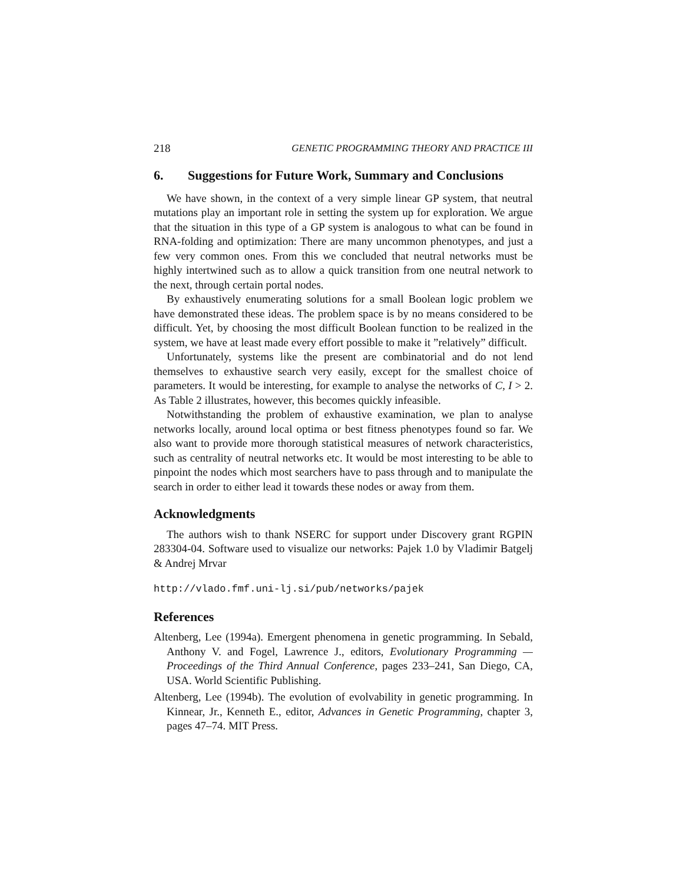218 GENETIC PROGRAMMING THEORY AND PRACTICE III
6. Suggestions for Future Work, Summary and Conclusions
We have shown, in the context of a very simple linear GP system, that neutral mutations play an important role in setting the system up for exploration. We argue that the situation in this type of a GP system is analogous to what can be found in RNA-folding and optimization: There are many uncommon phenotypes, and just a few very common ones. From this we concluded that neutral networks must be highly intertwined such as to allow a quick transition from one neutral network to the next, through certain portal nodes.
By exhaustively enumerating solutions for a small Boolean logic problem we have demonstrated these ideas. The problem space is by no means considered to be difficult. Yet, by choosing the most difficult Boolean function to be realized in the system, we have at least made every effort possible to make it ”relatively” difficult.
Unfortunately, systems like the present are combinatorial and do not lend themselves to exhaustive search very easily, except for the smallest choice of parameters. It would be interesting, for example to analyse the networks of C, I > 2. As Table 2 illustrates, however, this becomes quickly infeasible.
Notwithstanding the problem of exhaustive examination, we plan to analyse networks locally, around local optima or best fitness phenotypes found so far. We also want to provide more thorough statistical measures of network characteristics, such as centrality of neutral networks etc. It would be most interesting to be able to pinpoint the nodes which most searchers have to pass through and to manipulate the search in order to either lead it towards these nodes or away from them.
Acknowledgments
The authors wish to thank NSERC for support under Discovery grant RGPIN 283304-04. Software used to visualize our networks: Pajek 1.0 by Vladimir Batgelj & Andrej Mrvar
http://vlado.fmf.uni-lj.si/pub/networks/pajek
References
Altenberg, Lee (1994a). Emergent phenomena in genetic programming. In Sebald, Anthony V. and Fogel, Lawrence J., editors, Evolutionary Programming — Proceedings of the Third Annual Conference, pages 233–241, San Diego, CA, USA. World Scientific Publishing.
Altenberg, Lee (1994b). The evolution of evolvability in genetic programming. In Kinnear, Jr., Kenneth E., editor, Advances in Genetic Programming, chapter 3, pages 47–74. MIT Press.